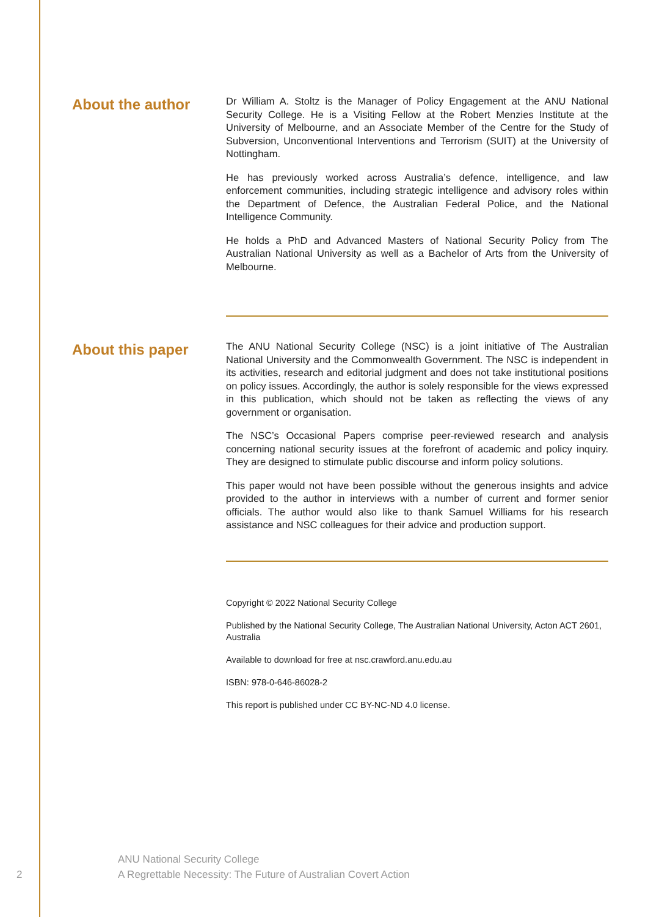About the author
Dr William A. Stoltz is the Manager of Policy Engagement at the ANU National Security College. He is a Visiting Fellow at the Robert Menzies Institute at the University of Melbourne, and an Associate Member of the Centre for the Study of Subversion, Unconventional Interventions and Terrorism (SUIT) at the University of Nottingham.
He has previously worked across Australia’s defence, intelligence, and law enforcement communities, including strategic intelligence and advisory roles within the Department of Defence, the Australian Federal Police, and the National Intelligence Community.
He holds a PhD and Advanced Masters of National Security Policy from The Australian National University as well as a Bachelor of Arts from the University of Melbourne.
About this paper
The ANU National Security College (NSC) is a joint initiative of The Australian National University and the Commonwealth Government. The NSC is independent in its activities, research and editorial judgment and does not take institutional positions on policy issues. Accordingly, the author is solely responsible for the views expressed in this publication, which should not be taken as reflecting the views of any government or organisation.
The NSC’s Occasional Papers comprise peer-reviewed research and analysis concerning national security issues at the forefront of academic and policy inquiry. They are designed to stimulate public discourse and inform policy solutions.
This paper would not have been possible without the generous insights and advice provided to the author in interviews with a number of current and former senior officials. The author would also like to thank Samuel Williams for his research assistance and NSC colleagues for their advice and production support.
Copyright © 2022 National Security College
Published by the National Security College, The Australian National University, Acton ACT 2601, Australia
Available to download for free at nsc.crawford.anu.edu.au
ISBN: 978-0-646-86028-2
This report is published under CC BY-NC-ND 4.0 license.
ANU National Security College
2 A Regrettable Necessity: The Future of Australian Covert Action